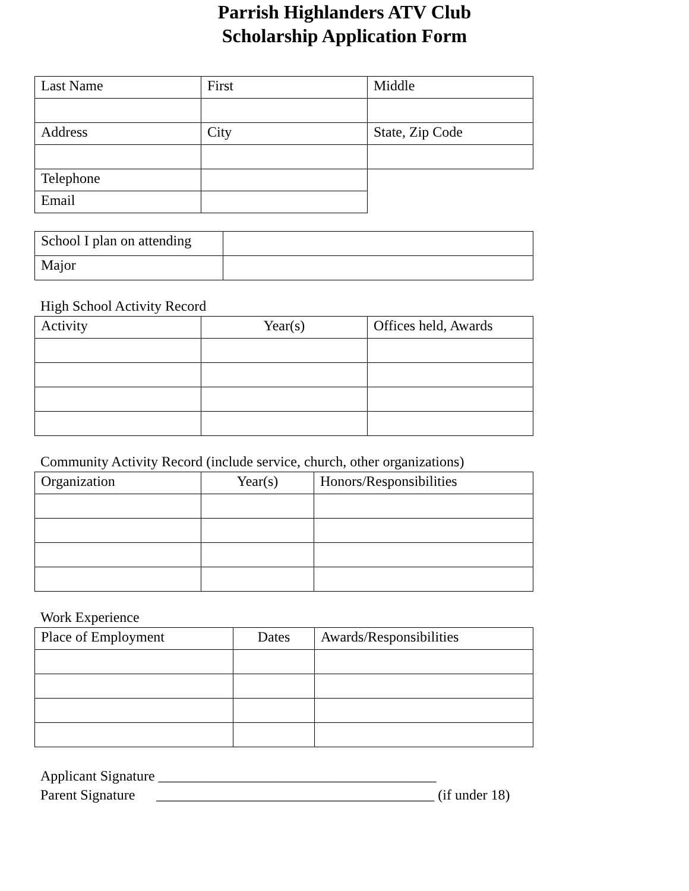Parrish Highlanders ATV Club
Scholarship Application Form
| Last Name | First | Middle |
| Address | City | State, Zip Code |
| Telephone | | |
| Email | | |
| School I plan on attending | |
| Major | |
High School Activity Record
| Activity | Year(s) | Offices held, Awards |
| --- | --- | --- |
Community Activity Record (include service, church, other organizations)
| Organization | Year(s) | Honors/Responsibilities |
| --- | --- | --- |
Work Experience
| Place of Employment | Dates | Awards/Responsibilities |
| --- | --- | --- |
Applicant Signature _______________________________________ Parent Signature _______________________________________ (if under 18)